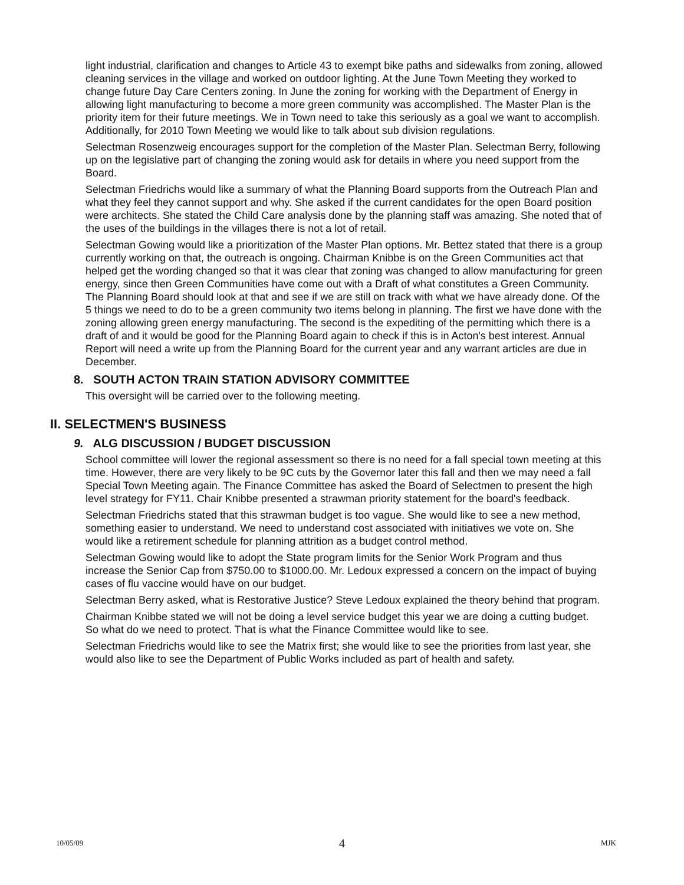light industrial, clarification and changes to Article 43 to exempt bike paths and sidewalks from zoning, allowed cleaning services in the village and worked on outdoor lighting. At the June Town Meeting they worked to change future Day Care Centers zoning. In June the zoning for working with the Department of Energy in allowing light manufacturing to become a more green community was accomplished. The Master Plan is the priority item for their future meetings. We in Town need to take this seriously as a goal we want to accomplish. Additionally, for 2010 Town Meeting we would like to talk about sub division regulations.
Selectman Rosenzweig encourages support for the completion of the Master Plan. Selectman Berry, following up on the legislative part of changing the zoning would ask for details in where you need support from the Board.
Selectman Friedrichs would like a summary of what the Planning Board supports from the Outreach Plan and what they feel they cannot support and why. She asked if the current candidates for the open Board position were architects. She stated the Child Care analysis done by the planning staff was amazing. She noted that of the uses of the buildings in the villages there is not a lot of retail.
Selectman Gowing would like a prioritization of the Master Plan options. Mr. Bettez stated that there is a group currently working on that, the outreach is ongoing. Chairman Knibbe is on the Green Communities act that helped get the wording changed so that it was clear that zoning was changed to allow manufacturing for green energy, since then Green Communities have come out with a Draft of what constitutes a Green Community. The Planning Board should look at that and see if we are still on track with what we have already done. Of the 5 things we need to do to be a green community two items belong in planning. The first we have done with the zoning allowing green energy manufacturing. The second is the expediting of the permitting which there is a draft of and it would be good for the Planning Board again to check if this is in Acton's best interest. Annual Report will need a write up from the Planning Board for the current year and any warrant articles are due in December.
8. SOUTH ACTON TRAIN STATION ADVISORY COMMITTEE
This oversight will be carried over to the following meeting.
II. SELECTMEN'S BUSINESS
9. ALG DISCUSSION / BUDGET DISCUSSION
School committee will lower the regional assessment so there is no need for a fall special town meeting at this time. However, there are very likely to be 9C cuts by the Governor later this fall and then we may need a fall Special Town Meeting again. The Finance Committee has asked the Board of Selectmen to present the high level strategy for FY11. Chair Knibbe presented a strawman priority statement for the board's feedback.
Selectman Friedrichs stated that this strawman budget is too vague. She would like to see a new method, something easier to understand. We need to understand cost associated with initiatives we vote on. She would like a retirement schedule for planning attrition as a budget control method.
Selectman Gowing would like to adopt the State program limits for the Senior Work Program and thus increase the Senior Cap from $750.00 to $1000.00. Mr. Ledoux expressed a concern on the impact of buying cases of flu vaccine would have on our budget.
Selectman Berry asked, what is Restorative Justice? Steve Ledoux explained the theory behind that program.
Chairman Knibbe stated we will not be doing a level service budget this year we are doing a cutting budget. So what do we need to protect. That is what the Finance Committee would like to see.
Selectman Friedrichs would like to see the Matrix first; she would like to see the priorities from last year, she would also like to see the Department of Public Works included as part of health and safety.
10/05/09 4 MJK